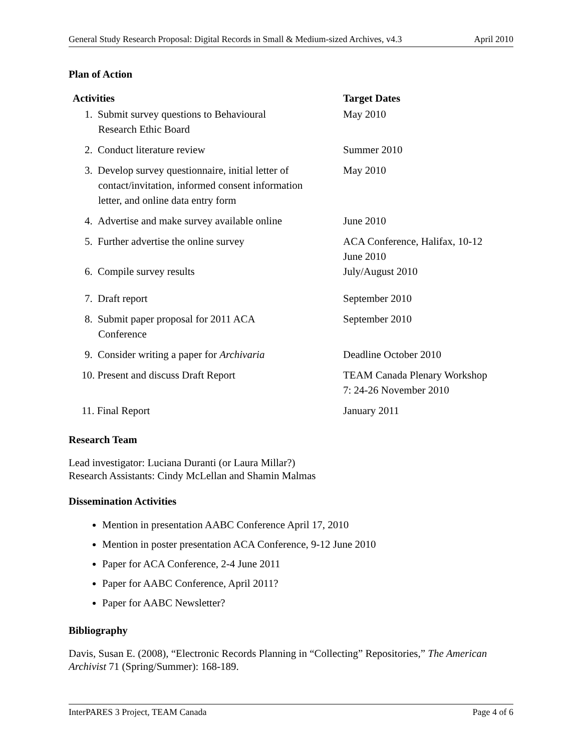General Study Research Proposal: Digital Records in Small & Medium-sized Archives, v4.3 April 2010
Plan of Action
| Activities | Target Dates |
| --- | --- |
| 1. Submit survey questions to Behavioural Research Ethic Board | May 2010 |
| 2. Conduct literature review | Summer 2010 |
| 3. Develop survey questionnaire, initial letter of contact/invitation, informed consent information letter, and online data entry form | May 2010 |
| 4. Advertise and make survey available online | June 2010 |
| 5. Further advertise the online survey | ACA Conference, Halifax, 10-12 June 2010 |
| 6. Compile survey results | July/August 2010 |
| 7. Draft report | September 2010 |
| 8. Submit paper proposal for 2011 ACA Conference | September 2010 |
| 9. Consider writing a paper for Archivaria | Deadline October 2010 |
| 10. Present and discuss Draft Report | TEAM Canada Plenary Workshop 7: 24-26 November 2010 |
| 11. Final Report | January 2011 |
Research Team
Lead investigator: Luciana Duranti (or Laura Millar?)
Research Assistants: Cindy McLellan and Shamin Malmas
Dissemination Activities
Mention in presentation AABC Conference April 17, 2010
Mention in poster presentation ACA Conference, 9-12 June 2010
Paper for ACA Conference, 2-4 June 2011
Paper for AABC Conference, April 2011?
Paper for AABC Newsletter?
Bibliography
Davis, Susan E. (2008), “Electronic Records Planning in “Collecting” Repositories,” The American Archivist 71 (Spring/Summer): 168-189.
InterPARES 3 Project, TEAM Canada Page 4 of 6